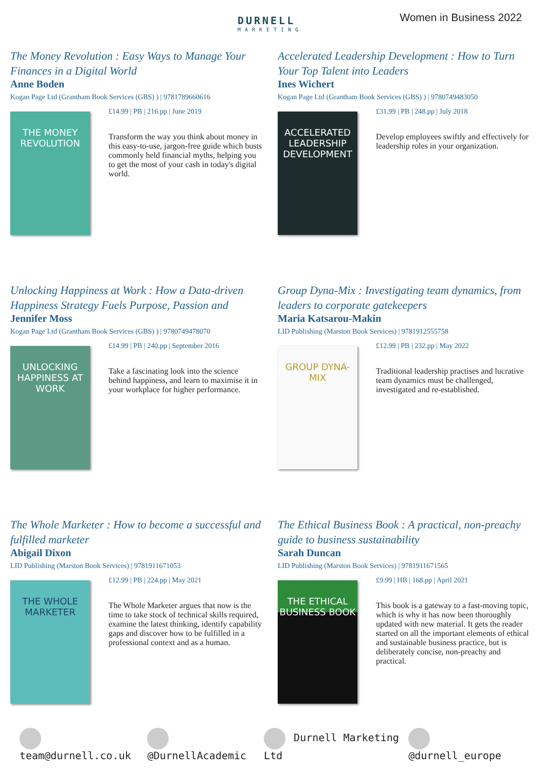DURNELL
MARKETING
Women in Business 2022
The Money Revolution : Easy Ways to Manage Your Finances in a Digital World
Anne Boden
Kogan Page Ltd (Grantham Book Services (GBS) ) | 9781789660616
THE MONEY REVOLUTION
£14.99 | PB | 216.pp | June 2019
Transform the way you think about money in this easy-to-use, jargon-free guide which busts commonly held financial myths, helping you to get the most of your cash in today's digital world.
Accelerated Leadership Development : How to Turn Your Top Talent into Leaders
Ines Wichert
Kogan Page Ltd (Grantham Book Services (GBS) ) | 9780749483050
ACCELERATED LEADERSHIP DEVELOPMENT
£31.99 | PB | 248.pp | July 2018
Develop employees swiftly and effectively for leadership roles in your organization.
Unlocking Happiness at Work : How a Data-driven Happiness Strategy Fuels Purpose, Passion and
Jennifer Moss
Kogan Page Ltd (Grantham Book Services (GBS) ) | 9780749478070
UNLOCKING HAPPINESS AT WORK
£14.99 | PB | 240.pp | September 2016
Take a fascinating look into the science behind happiness, and learn to maximise it in your workplace for higher performance.
Group Dyna-Mix : Investigating team dynamics, from leaders to corporate gatekeepers
Maria Katsarou-Makin
LID Publishing (Marston Book Services) | 9781912555758
GROUP DYNA-MIX
£12.99 | PB | 232.pp | May 2022
Traditional leadership practises and lucrative team dynamics must be challenged, investigated and re-established.
The Whole Marketer : How to become a successful and fulfilled marketer
Abigail Dixon
LID Publishing (Marston Book Services) | 9781911671053
THE WHOLE MARKETER
£12.99 | PB | 224.pp | May 2021
The Whole Marketer argues that now is the time to take stock of technical skills required, examine the latest thinking, identify capability gaps and discover how to be fulfilled in a professional context and as a human.
The Ethical Business Book : A practical, non-preachy guide to business sustainability
Sarah Duncan
LID Publishing (Marston Book Services) | 9781911671565
THE ETHICAL BUSINESS BOOK
£9.99 | HB | 168.pp | April 2021
This book is a gateway to a fast-moving topic, which is why it has now been thoroughly updated with new material. It gets the reader started on all the important elements of ethical and sustainable business practice, but is deliberately concise, non-preachy and practical.
team@durnell.co.uk @DurnellAcademic Durnell Marketing Ltd @durnell_europe